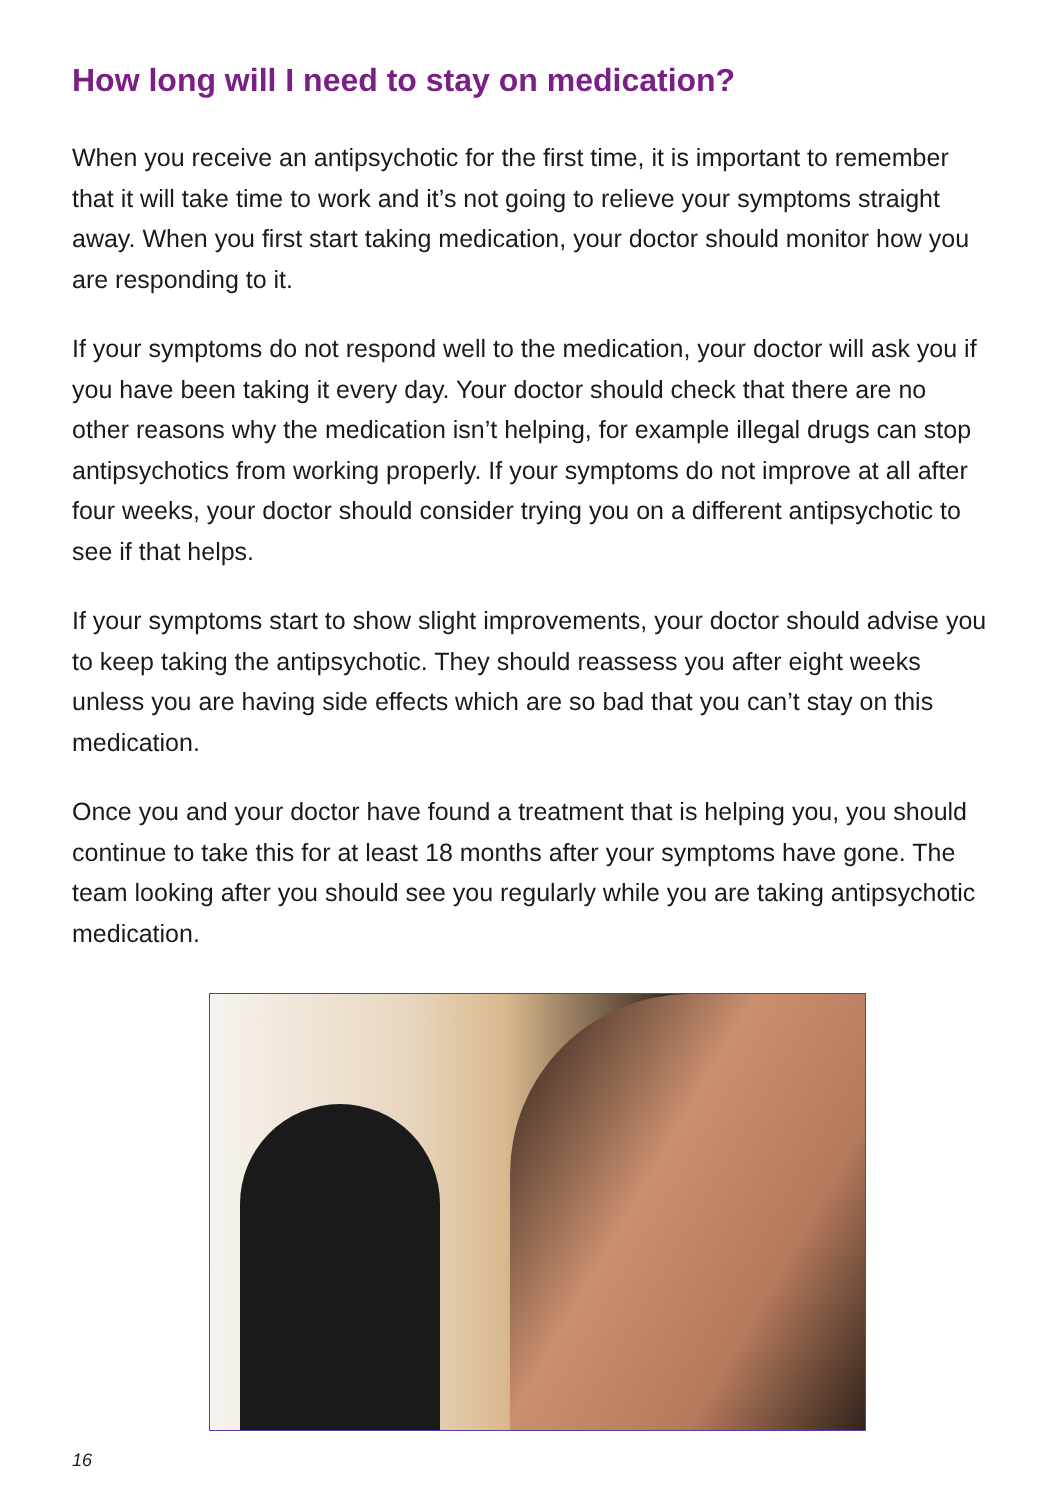How long will I need to stay on medication?
When you receive an antipsychotic for the first time, it is important to remember that it will take time to work and it’s not going to relieve your symptoms straight away. When you first start taking medication, your doctor should monitor how you are responding to it.
If your symptoms do not respond well to the medication, your doctor will ask you if you have been taking it every day. Your doctor should check that there are no other reasons why the medication isn’t helping, for example illegal drugs can stop antipsychotics from working properly. If your symptoms do not improve at all after four weeks, your doctor should consider trying you on a different antipsychotic to see if that helps.
If your symptoms start to show slight improvements, your doctor should advise you to keep taking the antipsychotic. They should reassess you after eight weeks unless you are having side effects which are so bad that you can’t stay on this medication.
Once you and your doctor have found a treatment that is helping you, you should continue to take this for at least 18 months after your symptoms have gone. The team looking after you should see you regularly while you are taking antipsychotic medication.
16